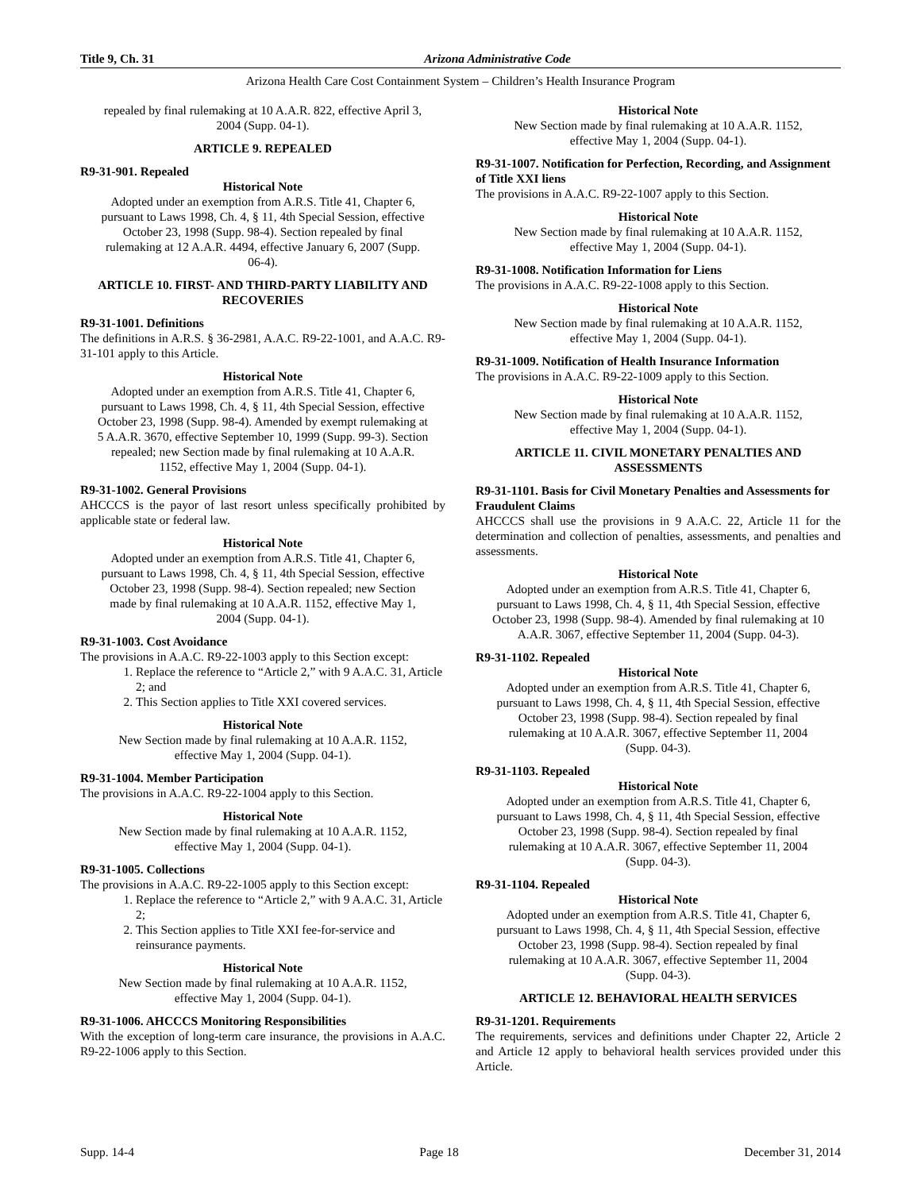Title 9, Ch. 31 Arizona Administrative Code
Arizona Health Care Cost Containment System – Children’s Health Insurance Program
repealed by final rulemaking at 10 A.A.R. 822, effective April 3, 2004 (Supp. 04-1).
ARTICLE 9. REPEALED
R9-31-901. Repealed
Historical Note
Adopted under an exemption from A.R.S. Title 41, Chapter 6, pursuant to Laws 1998, Ch. 4, § 11, 4th Special Session, effective October 23, 1998 (Supp. 98-4). Section repealed by final rulemaking at 12 A.A.R. 4494, effective January 6, 2007 (Supp. 06-4).
ARTICLE 10. FIRST- AND THIRD-PARTY LIABILITY AND RECOVERIES
R9-31-1001. Definitions
The definitions in A.R.S. § 36-2981, A.A.C. R9-22-1001, and A.A.C. R9-31-101 apply to this Article.
Historical Note
Adopted under an exemption from A.R.S. Title 41, Chapter 6, pursuant to Laws 1998, Ch. 4, § 11, 4th Special Session, effective October 23, 1998 (Supp. 98-4). Amended by exempt rulemaking at 5 A.A.R. 3670, effective September 10, 1999 (Supp. 99-3). Section repealed; new Section made by final rulemaking at 10 A.A.R. 1152, effective May 1, 2004 (Supp. 04-1).
R9-31-1002. General Provisions
AHCCCS is the payor of last resort unless specifically prohibited by applicable state or federal law.
Historical Note
Adopted under an exemption from A.R.S. Title 41, Chapter 6, pursuant to Laws 1998, Ch. 4, § 11, 4th Special Session, effective October 23, 1998 (Supp. 98-4). Section repealed; new Section made by final rulemaking at 10 A.A.R. 1152, effective May 1, 2004 (Supp. 04-1).
R9-31-1003. Cost Avoidance
The provisions in A.A.C. R9-22-1003 apply to this Section except:
1. Replace the reference to “Article 2,” with 9 A.A.C. 31, Article 2; and
2. This Section applies to Title XXI covered services.
Historical Note
New Section made by final rulemaking at 10 A.A.R. 1152, effective May 1, 2004 (Supp. 04-1).
R9-31-1004. Member Participation
The provisions in A.A.C. R9-22-1004 apply to this Section.
Historical Note
New Section made by final rulemaking at 10 A.A.R. 1152, effective May 1, 2004 (Supp. 04-1).
R9-31-1005. Collections
The provisions in A.A.C. R9-22-1005 apply to this Section except:
1. Replace the reference to “Article 2,” with 9 A.A.C. 31, Article 2;
2. This Section applies to Title XXI fee-for-service and reinsurance payments.
Historical Note
New Section made by final rulemaking at 10 A.A.R. 1152, effective May 1, 2004 (Supp. 04-1).
R9-31-1006. AHCCCS Monitoring Responsibilities
With the exception of long-term care insurance, the provisions in A.A.C. R9-22-1006 apply to this Section.
Historical Note
New Section made by final rulemaking at 10 A.A.R. 1152, effective May 1, 2004 (Supp. 04-1).
R9-31-1007. Notification for Perfection, Recording, and Assignment of Title XXI liens
The provisions in A.A.C. R9-22-1007 apply to this Section.
Historical Note
New Section made by final rulemaking at 10 A.A.R. 1152, effective May 1, 2004 (Supp. 04-1).
R9-31-1008. Notification Information for Liens
The provisions in A.A.C. R9-22-1008 apply to this Section.
Historical Note
New Section made by final rulemaking at 10 A.A.R. 1152, effective May 1, 2004 (Supp. 04-1).
R9-31-1009. Notification of Health Insurance Information
The provisions in A.A.C. R9-22-1009 apply to this Section.
Historical Note
New Section made by final rulemaking at 10 A.A.R. 1152, effective May 1, 2004 (Supp. 04-1).
ARTICLE 11. CIVIL MONETARY PENALTIES AND ASSESSMENTS
R9-31-1101. Basis for Civil Monetary Penalties and Assessments for Fraudulent Claims
AHCCCS shall use the provisions in 9 A.A.C. 22, Article 11 for the determination and collection of penalties, assessments, and penalties and assessments.
Historical Note
Adopted under an exemption from A.R.S. Title 41, Chapter 6, pursuant to Laws 1998, Ch. 4, § 11, 4th Special Session, effective October 23, 1998 (Supp. 98-4). Amended by final rulemaking at 10 A.A.R. 3067, effective September 11, 2004 (Supp. 04-3).
R9-31-1102. Repealed
Historical Note
Adopted under an exemption from A.R.S. Title 41, Chapter 6, pursuant to Laws 1998, Ch. 4, § 11, 4th Special Session, effective October 23, 1998 (Supp. 98-4). Section repealed by final rulemaking at 10 A.A.R. 3067, effective September 11, 2004 (Supp. 04-3).
R9-31-1103. Repealed
Historical Note
Adopted under an exemption from A.R.S. Title 41, Chapter 6, pursuant to Laws 1998, Ch. 4, § 11, 4th Special Session, effective October 23, 1998 (Supp. 98-4). Section repealed by final rulemaking at 10 A.A.R. 3067, effective September 11, 2004 (Supp. 04-3).
R9-31-1104. Repealed
Historical Note
Adopted under an exemption from A.R.S. Title 41, Chapter 6, pursuant to Laws 1998, Ch. 4, § 11, 4th Special Session, effective October 23, 1998 (Supp. 98-4). Section repealed by final rulemaking at 10 A.A.R. 3067, effective September 11, 2004 (Supp. 04-3).
ARTICLE 12. BEHAVIORAL HEALTH SERVICES
R9-31-1201. Requirements
The requirements, services and definitions under Chapter 22, Article 2 and Article 12 apply to behavioral health services provided under this Article.
Supp. 14-4 Page 18 December 31, 2014